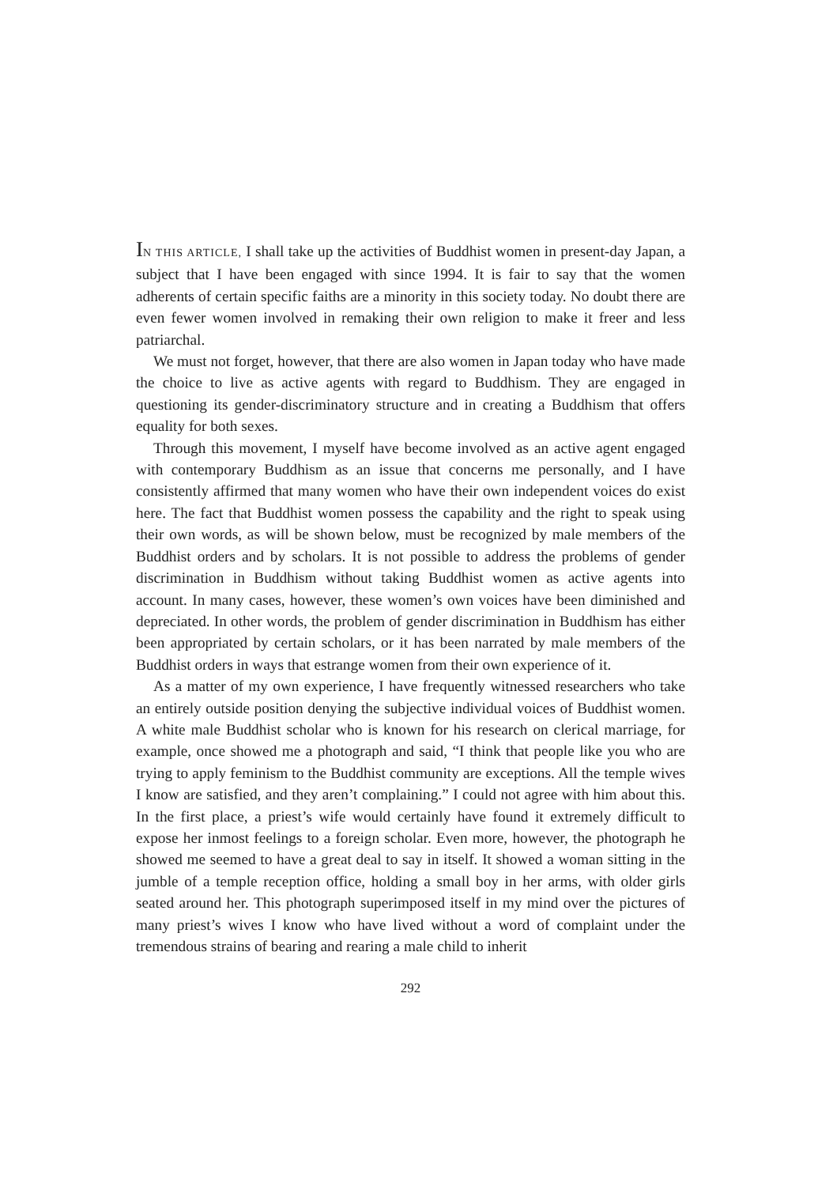IN THIS ARTICLE, I shall take up the activities of Buddhist women in present-day Japan, a subject that I have been engaged with since 1994. It is fair to say that the women adherents of certain specific faiths are a minority in this society today. No doubt there are even fewer women involved in remaking their own religion to make it freer and less patriarchal.
We must not forget, however, that there are also women in Japan today who have made the choice to live as active agents with regard to Buddhism. They are engaged in questioning its gender-discriminatory structure and in creating a Buddhism that offers equality for both sexes.
Through this movement, I myself have become involved as an active agent engaged with contemporary Buddhism as an issue that concerns me personally, and I have consistently affirmed that many women who have their own independent voices do exist here. The fact that Buddhist women possess the capability and the right to speak using their own words, as will be shown below, must be recognized by male members of the Buddhist orders and by scholars. It is not possible to address the problems of gender discrimination in Buddhism without taking Buddhist women as active agents into account. In many cases, however, these women’s own voices have been diminished and depreciated. In other words, the problem of gender discrimination in Buddhism has either been appropriated by certain scholars, or it has been narrated by male members of the Buddhist orders in ways that estrange women from their own experience of it.
As a matter of my own experience, I have frequently witnessed researchers who take an entirely outside position denying the subjective individual voices of Buddhist women. A white male Buddhist scholar who is known for his research on clerical marriage, for example, once showed me a photograph and said, “I think that people like you who are trying to apply feminism to the Buddhist community are exceptions. All the temple wives I know are satisfied, and they aren’t complaining.” I could not agree with him about this. In the first place, a priest’s wife would certainly have found it extremely difficult to expose her inmost feelings to a foreign scholar. Even more, however, the photograph he showed me seemed to have a great deal to say in itself. It showed a woman sitting in the jumble of a temple reception office, holding a small boy in her arms, with older girls seated around her. This photograph superimposed itself in my mind over the pictures of many priest’s wives I know who have lived without a word of complaint under the tremendous strains of bearing and rearing a male child to inherit
292